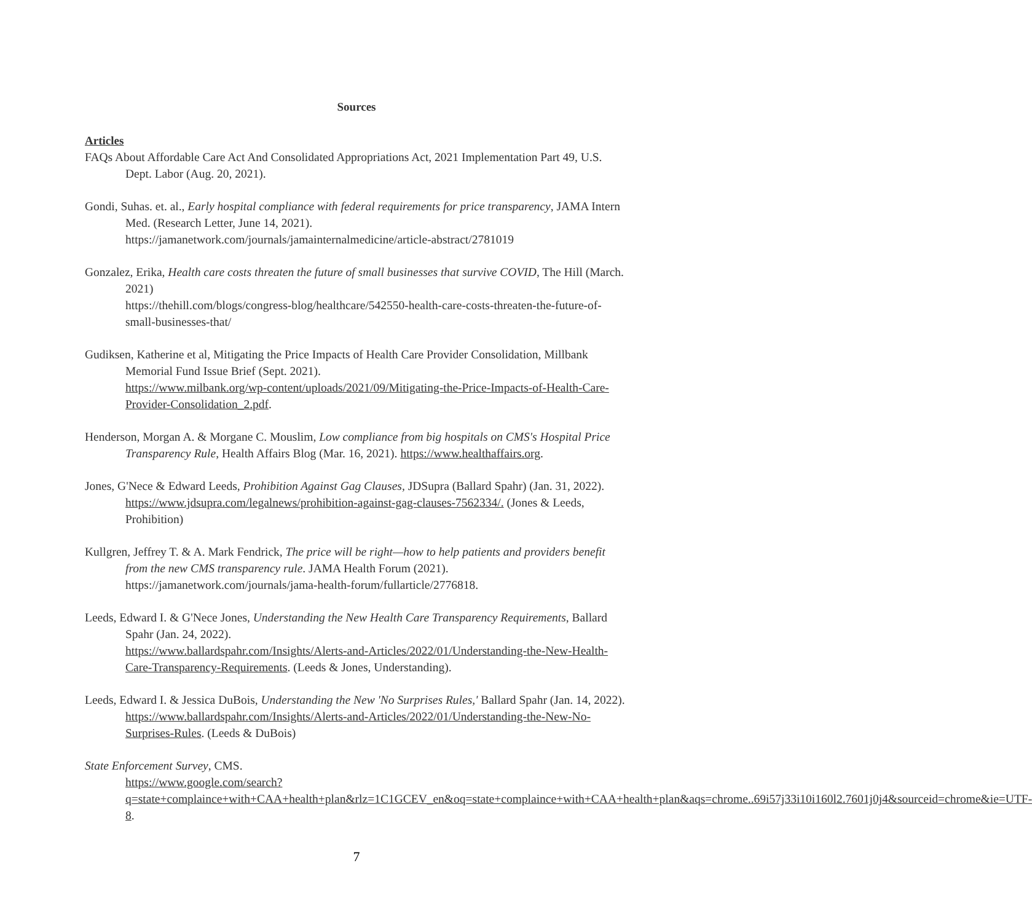Sources
Articles
FAQs About Affordable Care Act And Consolidated Appropriations Act, 2021 Implementation Part 49, U.S. Dept. Labor (Aug. 20, 2021).
Gondi, Suhas. et. al., Early hospital compliance with federal requirements for price transparency, JAMA Intern Med. (Research Letter, June 14, 2021).
https://jamanetwork.com/journals/jamainternalmedicine/article-abstract/2781019
Gonzalez, Erika, Health care costs threaten the future of small businesses that survive COVID, The Hill (March. 2021)
https://thehill.com/blogs/congress-blog/healthcare/542550-health-care-costs-threaten-the-future-of-small-businesses-that/
Gudiksen, Katherine et al, Mitigating the Price Impacts of Health Care Provider Consolidation, Millbank Memorial Fund Issue Brief (Sept. 2021).
https://www.milbank.org/wp-content/uploads/2021/09/Mitigating-the-Price-Impacts-of-Health-Care-Provider-Consolidation_2.pdf.
Henderson, Morgan A. & Morgane C. Mouslim, Low compliance from big hospitals on CMS's Hospital Price Transparency Rule, Health Affairs Blog (Mar. 16, 2021). https://www.healthaffairs.org.
Jones, G'Nece & Edward Leeds, Prohibition Against Gag Clauses, JDSupra (Ballard Spahr) (Jan. 31, 2022). https://www.jdsupra.com/legalnews/prohibition-against-gag-clauses-7562334/. (Jones & Leeds, Prohibition)
Kullgren, Jeffrey T. & A. Mark Fendrick, The price will be right—how to help patients and providers benefit from the new CMS transparency rule. JAMA Health Forum (2021).
https://jamanetwork.com/journals/jama-health-forum/fullarticle/2776818.
Leeds, Edward I. & G'Nece Jones, Understanding the New Health Care Transparency Requirements, Ballard Spahr (Jan. 24, 2022).
https://www.ballardspahr.com/Insights/Alerts-and-Articles/2022/01/Understanding-the-New-Health-Care-Transparency-Requirements. (Leeds & Jones, Understanding).
Leeds, Edward I. & Jessica DuBois, Understanding the New 'No Surprises Rules,' Ballard Spahr (Jan. 14, 2022).
https://www.ballardspahr.com/Insights/Alerts-and-Articles/2022/01/Understanding-the-New-No-Surprises-Rules. (Leeds & DuBois)
State Enforcement Survey, CMS.
https://www.google.com/search?q=state+complaince+with+CAA+health+plan&rlz=1C1GCEV_en&oq=state+complaince+with+CAA+health+plan&aqs=chrome..69i57j33i10i160l2.7601j0j4&sourceid=chrome&ie=UTF-8.
7